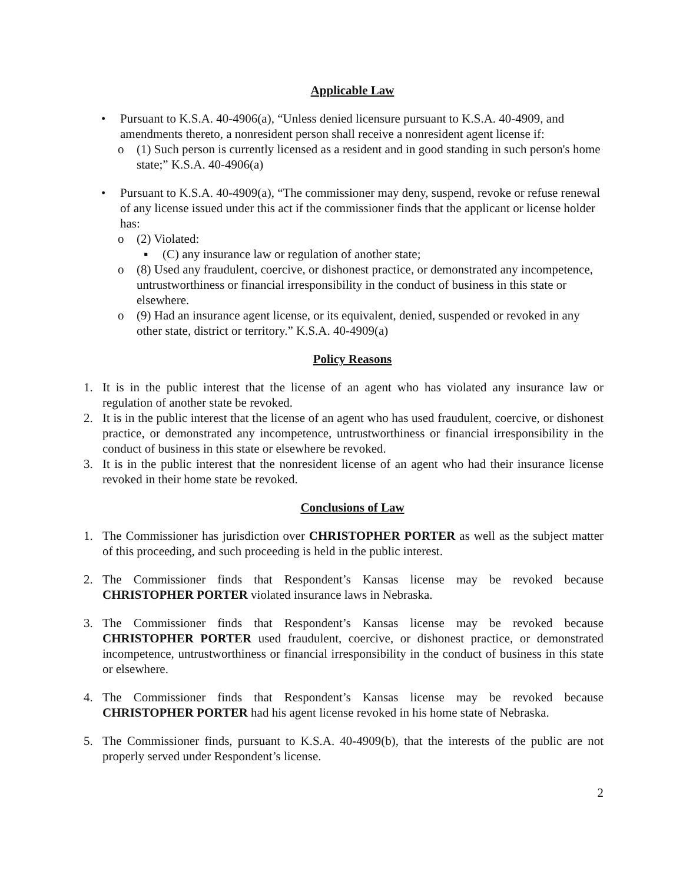Applicable Law
• Pursuant to K.S.A. 40-4906(a), “Unless denied licensure pursuant to K.S.A. 40-4909, and amendments thereto, a nonresident person shall receive a nonresident agent license if:
o (1) Such person is currently licensed as a resident and in good standing in such person's home state;” K.S.A. 40-4906(a)
• Pursuant to K.S.A. 40-4909(a), “The commissioner may deny, suspend, revoke or refuse renewal of any license issued under this act if the commissioner finds that the applicant or license holder has:
o (2) Violated:
▪ (C) any insurance law or regulation of another state;
o (8) Used any fraudulent, coercive, or dishonest practice, or demonstrated any incompetence, untrustworthiness or financial irresponsibility in the conduct of business in this state or elsewhere.
o (9) Had an insurance agent license, or its equivalent, denied, suspended or revoked in any other state, district or territory.” K.S.A. 40-4909(a)
Policy Reasons
1. It is in the public interest that the license of an agent who has violated any insurance law or regulation of another state be revoked.
2. It is in the public interest that the license of an agent who has used fraudulent, coercive, or dishonest practice, or demonstrated any incompetence, untrustworthiness or financial irresponsibility in the conduct of business in this state or elsewhere be revoked.
3. It is in the public interest that the nonresident license of an agent who had their insurance license revoked in their home state be revoked.
Conclusions of Law
1. The Commissioner has jurisdiction over CHRISTOPHER PORTER as well as the subject matter of this proceeding, and such proceeding is held in the public interest.
2. The Commissioner finds that Respondent’s Kansas license may be revoked because CHRISTOPHER PORTER violated insurance laws in Nebraska.
3. The Commissioner finds that Respondent’s Kansas license may be revoked because CHRISTOPHER PORTER used fraudulent, coercive, or dishonest practice, or demonstrated incompetence, untrustworthiness or financial irresponsibility in the conduct of business in this state or elsewhere.
4. The Commissioner finds that Respondent’s Kansas license may be revoked because CHRISTOPHER PORTER had his agent license revoked in his home state of Nebraska.
5. The Commissioner finds, pursuant to K.S.A. 40-4909(b), that the interests of the public are not properly served under Respondent’s license.
2